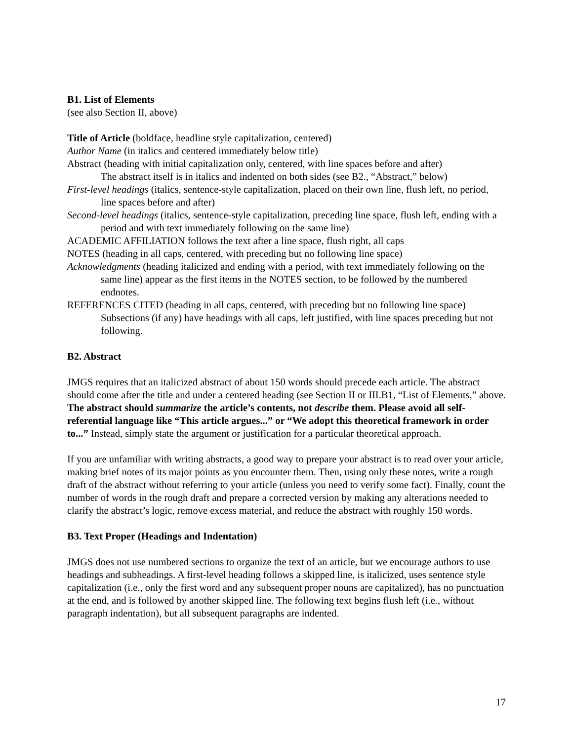B1. List of Elements
(see also Section II, above)
Title of Article (boldface, headline style capitalization, centered)
Author Name (in italics and centered immediately below title)
Abstract (heading with initial capitalization only, centered, with line spaces before and after)
The abstract itself is in italics and indented on both sides (see B2., “Abstract,” below)
First-level headings (italics, sentence-style capitalization, placed on their own line, flush left, no period, line spaces before and after)
Second-level headings (italics, sentence-style capitalization, preceding line space, flush left, ending with a period and with text immediately following on the same line)
ACADEMIC AFFILIATION follows the text after a line space, flush right, all caps
NOTES (heading in all caps, centered, with preceding but no following line space)
Acknowledgments (heading italicized and ending with a period, with text immediately following on the same line) appear as the first items in the NOTES section, to be followed by the numbered endnotes.
REFERENCES CITED (heading in all caps, centered, with preceding but no following line space) Subsections (if any) have headings with all caps, left justified, with line spaces preceding but not following.
B2. Abstract
JMGS requires that an italicized abstract of about 150 words should precede each article. The abstract should come after the title and under a centered heading (see Section II or III.B1, “List of Elements,” above. The abstract should summarize the article’s contents, not describe them. Please avoid all self-referential language like “This article argues...” or “We adopt this theoretical framework in order to...” Instead, simply state the argument or justification for a particular theoretical approach.
If you are unfamiliar with writing abstracts, a good way to prepare your abstract is to read over your article, making brief notes of its major points as you encounter them. Then, using only these notes, write a rough draft of the abstract without referring to your article (unless you need to verify some fact). Finally, count the number of words in the rough draft and prepare a corrected version by making any alterations needed to clarify the abstract’s logic, remove excess material, and reduce the abstract with roughly 150 words.
B3. Text Proper (Headings and Indentation)
JMGS does not use numbered sections to organize the text of an article, but we encourage authors to use headings and subheadings. A first-level heading follows a skipped line, is italicized, uses sentence style capitalization (i.e., only the first word and any subsequent proper nouns are capitalized), has no punctuation at the end, and is followed by another skipped line. The following text begins flush left (i.e., without paragraph indentation), but all subsequent paragraphs are indented.
17